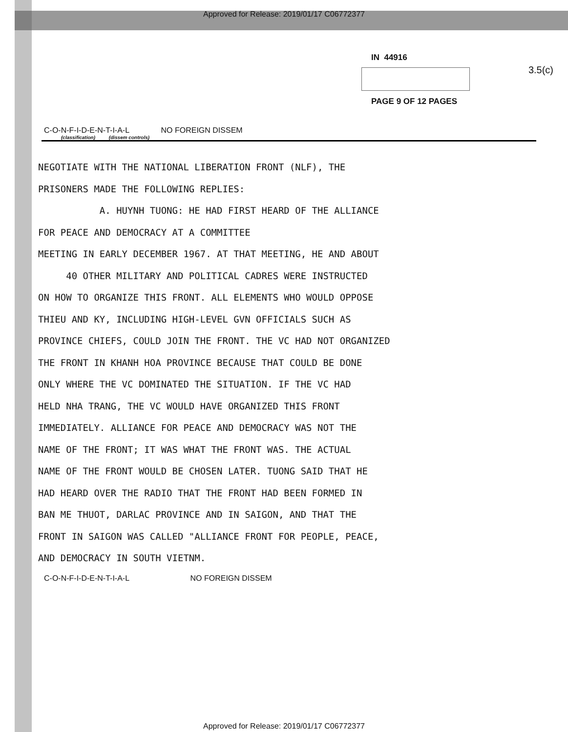Approved for Release: 2019/01/17 C06772377
IN 44916
PAGE 9 OF 12 PAGES
3.5(c)
C-O-N-F-I-D-E-N-T-I-A-L NO FOREIGN DISSEM
(classification) (dissem controls)
NEGOTIATE WITH THE NATIONAL LIBERATION FRONT (NLF), THE
PRISONERS MADE THE FOLLOWING REPLIES:
A. HUYNH TUONG: HE HAD FIRST HEARD OF THE ALLIANCE
FOR PEACE AND DEMOCRACY AT A COMMITTEE
MEETING IN EARLY DECEMBER 1967. AT THAT MEETING, HE AND ABOUT
40 OTHER MILITARY AND POLITICAL CADRES WERE INSTRUCTED
ON HOW TO ORGANIZE THIS FRONT. ALL ELEMENTS WHO WOULD OPPOSE
THIEU AND KY, INCLUDING HIGH-LEVEL GVN OFFICIALS SUCH AS
PROVINCE CHIEFS, COULD JOIN THE FRONT. THE VC HAD NOT ORGANIZED
THE FRONT IN KHANH HOA PROVINCE BECAUSE THAT COULD BE DONE
ONLY WHERE THE VC DOMINATED THE SITUATION. IF THE VC HAD
HELD NHA TRANG, THE VC WOULD HAVE ORGANIZED THIS FRONT
IMMEDIATELY. ALLIANCE FOR PEACE AND DEMOCRACY WAS NOT THE
NAME OF THE FRONT; IT WAS WHAT THE FRONT WAS. THE ACTUAL
NAME OF THE FRONT WOULD BE CHOSEN LATER. TUONG SAID THAT HE
HAD HEARD OVER THE RADIO THAT THE FRONT HAD BEEN FORMED IN
BAN ME THUOT, DARLAC PROVINCE AND IN SAIGON, AND THAT THE
FRONT IN SAIGON WAS CALLED "ALLIANCE FRONT FOR PEOPLE, PEACE,
AND DEMOCRACY IN SOUTH VIETNM.
C-O-N-F-I-D-E-N-T-I-A-L NO FOREIGN DISSEM
Approved for Release: 2019/01/17 C06772377